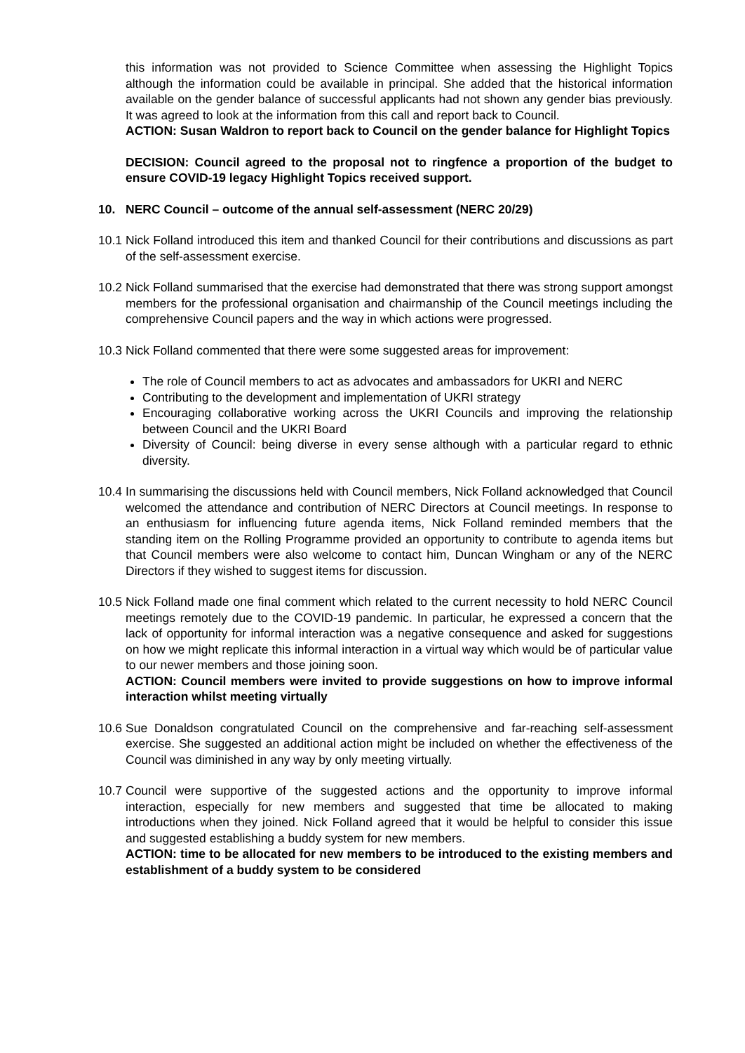this information was not provided to Science Committee when assessing the Highlight Topics although the information could be available in principal. She added that the historical information available on the gender balance of successful applicants had not shown any gender bias previously. It was agreed to look at the information from this call and report back to Council.
ACTION: Susan Waldron to report back to Council on the gender balance for Highlight Topics
DECISION: Council agreed to the proposal not to ringfence a proportion of the budget to ensure COVID-19 legacy Highlight Topics received support.
10. NERC Council – outcome of the annual self-assessment (NERC 20/29)
10.1 Nick Folland introduced this item and thanked Council for their contributions and discussions as part of the self-assessment exercise.
10.2 Nick Folland summarised that the exercise had demonstrated that there was strong support amongst members for the professional organisation and chairmanship of the Council meetings including the comprehensive Council papers and the way in which actions were progressed.
10.3 Nick Folland commented that there were some suggested areas for improvement:
The role of Council members to act as advocates and ambassadors for UKRI and NERC
Contributing to the development and implementation of UKRI strategy
Encouraging collaborative working across the UKRI Councils and improving the relationship between Council and the UKRI Board
Diversity of Council: being diverse in every sense although with a particular regard to ethnic diversity.
10.4 In summarising the discussions held with Council members, Nick Folland acknowledged that Council welcomed the attendance and contribution of NERC Directors at Council meetings. In response to an enthusiasm for influencing future agenda items, Nick Folland reminded members that the standing item on the Rolling Programme provided an opportunity to contribute to agenda items but that Council members were also welcome to contact him, Duncan Wingham or any of the NERC Directors if they wished to suggest items for discussion.
10.5 Nick Folland made one final comment which related to the current necessity to hold NERC Council meetings remotely due to the COVID-19 pandemic. In particular, he expressed a concern that the lack of opportunity for informal interaction was a negative consequence and asked for suggestions on how we might replicate this informal interaction in a virtual way which would be of particular value to our newer members and those joining soon.
ACTION: Council members were invited to provide suggestions on how to improve informal interaction whilst meeting virtually
10.6 Sue Donaldson congratulated Council on the comprehensive and far-reaching self-assessment exercise. She suggested an additional action might be included on whether the effectiveness of the Council was diminished in any way by only meeting virtually.
10.7 Council were supportive of the suggested actions and the opportunity to improve informal interaction, especially for new members and suggested that time be allocated to making introductions when they joined. Nick Folland agreed that it would be helpful to consider this issue and suggested establishing a buddy system for new members.
ACTION: time to be allocated for new members to be introduced to the existing members and establishment of a buddy system to be considered